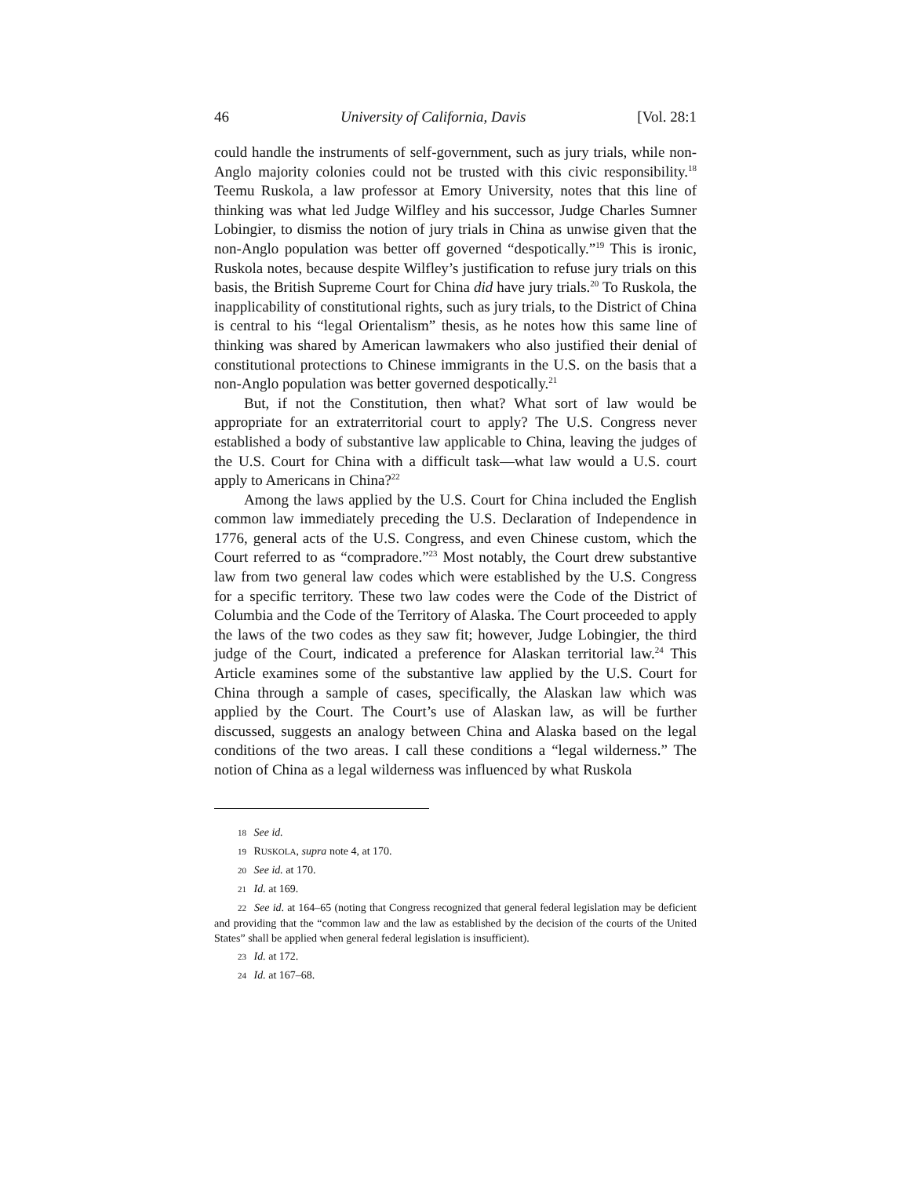46 University of California, Davis [Vol. 28:1
could handle the instruments of self-government, such as jury trials, while non-Anglo majority colonies could not be trusted with this civic responsibility.<sup>18</sup> Teemu Ruskola, a law professor at Emory University, notes that this line of thinking was what led Judge Wilfley and his successor, Judge Charles Sumner Lobingier, to dismiss the notion of jury trials in China as unwise given that the non-Anglo population was better off governed “despotically.”<sup>19</sup> This is ironic, Ruskola notes, because despite Wilfley’s justification to refuse jury trials on this basis, the British Supreme Court for China did have jury trials.<sup>20</sup> To Ruskola, the inapplicability of constitutional rights, such as jury trials, to the District of China is central to his “legal Orientalism” thesis, as he notes how this same line of thinking was shared by American lawmakers who also justified their denial of constitutional protections to Chinese immigrants in the U.S. on the basis that a non-Anglo population was better governed despotically.<sup>21</sup>
But, if not the Constitution, then what? What sort of law would be appropriate for an extraterritorial court to apply? The U.S. Congress never established a body of substantive law applicable to China, leaving the judges of the U.S. Court for China with a difficult task—what law would a U.S. court apply to Americans in China?<sup>22</sup>
Among the laws applied by the U.S. Court for China included the English common law immediately preceding the U.S. Declaration of Independence in 1776, general acts of the U.S. Congress, and even Chinese custom, which the Court referred to as “compradore.”<sup>23</sup> Most notably, the Court drew substantive law from two general law codes which were established by the U.S. Congress for a specific territory. These two law codes were the Code of the District of Columbia and the Code of the Territory of Alaska. The Court proceeded to apply the laws of the two codes as they saw fit; however, Judge Lobingier, the third judge of the Court, indicated a preference for Alaskan territorial law.<sup>24</sup> This Article examines some of the substantive law applied by the U.S. Court for China through a sample of cases, specifically, the Alaskan law which was applied by the Court. The Court’s use of Alaskan law, as will be further discussed, suggests an analogy between China and Alaska based on the legal conditions of the two areas. I call these conditions a “legal wilderness.” The notion of China as a legal wilderness was influenced by what Ruskola
18 See id.
19 RUSKOLA, supra note 4, at 170.
20 See id. at 170.
21 Id. at 169.
22 See id. at 164–65 (noting that Congress recognized that general federal legislation may be deficient and providing that the “common law and the law as established by the decision of the courts of the United States” shall be applied when general federal legislation is insufficient).
23 Id. at 172.
24 Id. at 167–68.